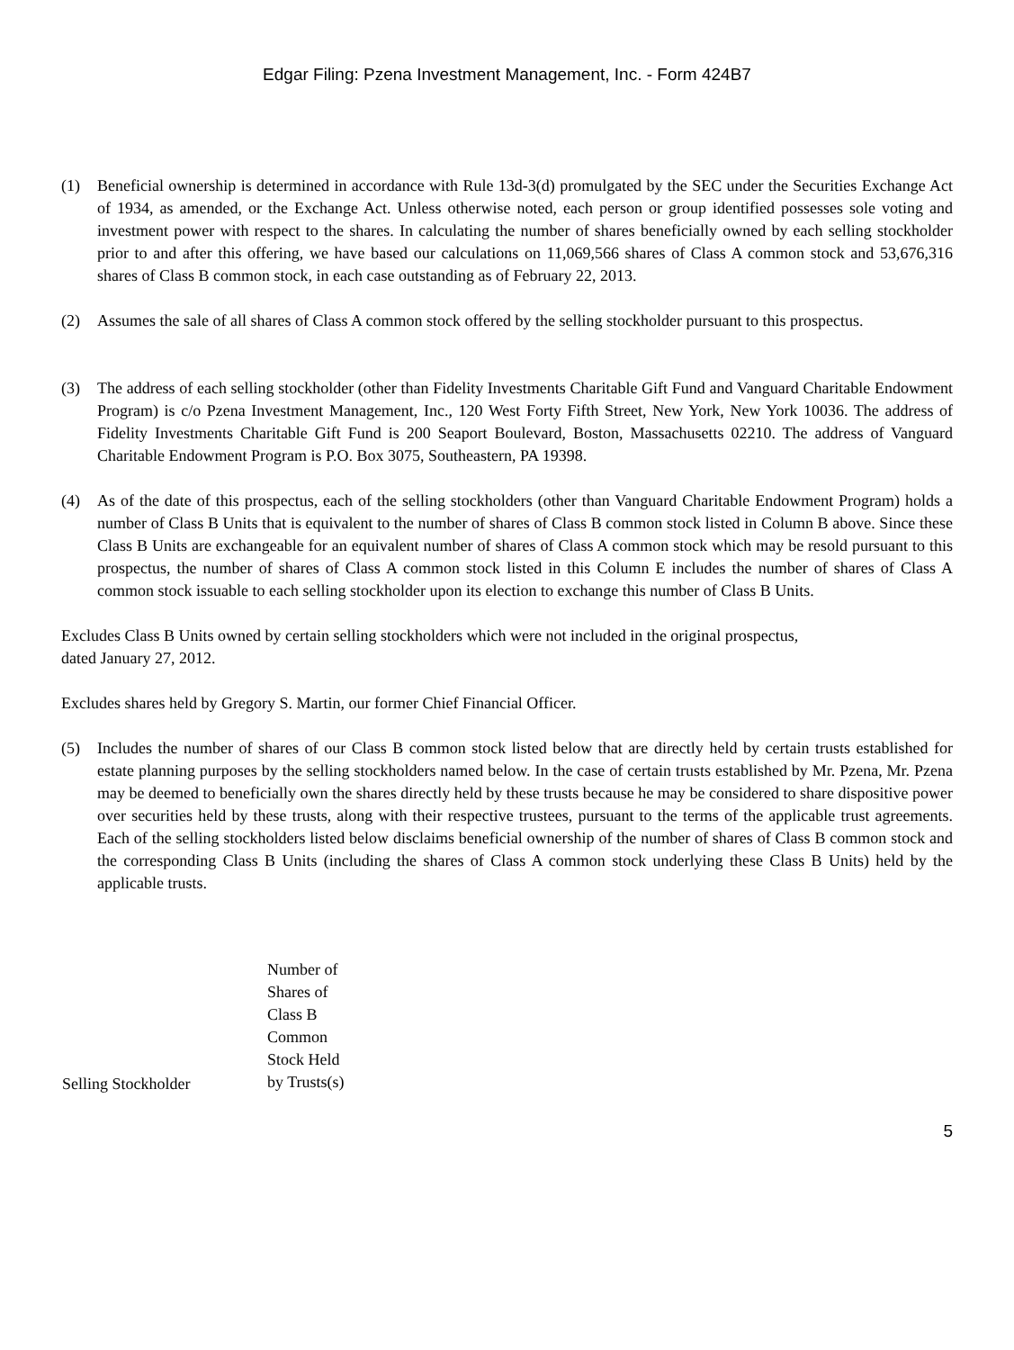Edgar Filing: Pzena Investment Management, Inc. - Form 424B7
(1) Beneficial ownership is determined in accordance with Rule 13d-3(d) promulgated by the SEC under the Securities Exchange Act of 1934, as amended, or the Exchange Act. Unless otherwise noted, each person or group identified possesses sole voting and investment power with respect to the shares. In calculating the number of shares beneficially owned by each selling stockholder prior to and after this offering, we have based our calculations on 11,069,566 shares of Class A common stock and 53,676,316 shares of Class B common stock, in each case outstanding as of February 22, 2013.
(2) Assumes the sale of all shares of Class A common stock offered by the selling stockholder pursuant to this prospectus.
(3) The address of each selling stockholder (other than Fidelity Investments Charitable Gift Fund and Vanguard Charitable Endowment Program) is c/o Pzena Investment Management, Inc., 120 West Forty Fifth Street, New York, New York 10036. The address of Fidelity Investments Charitable Gift Fund is 200 Seaport Boulevard, Boston, Massachusetts 02210. The address of Vanguard Charitable Endowment Program is P.O. Box 3075, Southeastern, PA 19398.
(4) As of the date of this prospectus, each of the selling stockholders (other than Vanguard Charitable Endowment Program) holds a number of Class B Units that is equivalent to the number of shares of Class B common stock listed in Column B above. Since these Class B Units are exchangeable for an equivalent number of shares of Class A common stock which may be resold pursuant to this prospectus, the number of shares of Class A common stock listed in this Column E includes the number of shares of Class A common stock issuable to each selling stockholder upon its election to exchange this number of Class B Units.
Excludes Class B Units owned by certain selling stockholders which were not included in the original prospectus,
dated January 27, 2012.
Excludes shares held by Gregory S. Martin, our former Chief Financial Officer.
(5) Includes the number of shares of our Class B common stock listed below that are directly held by certain trusts established for estate planning purposes by the selling stockholders named below. In the case of certain trusts established by Mr. Pzena, Mr. Pzena may be deemed to beneficially own the shares directly held by these trusts because he may be considered to share dispositive power over securities held by these trusts, along with their respective trustees, pursuant to the terms of the applicable trust agreements. Each of the selling stockholders listed below disclaims beneficial ownership of the number of shares of Class B common stock and the corresponding Class B Units (including the shares of Class A common stock underlying these Class B Units) held by the applicable trusts.
| Selling Stockholder | Number of Shares of Class B Common Stock Held by Trusts(s) |
| --- | --- |
5